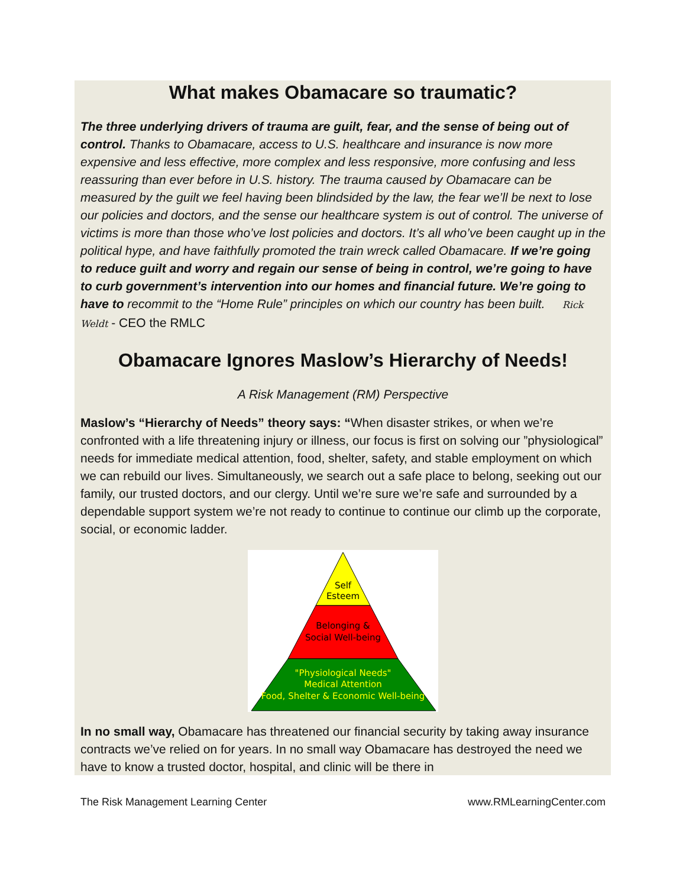What makes Obamacare so traumatic?
The three underlying drivers of trauma are guilt, fear, and the sense of being out of control. Thanks to Obamacare, access to U.S. healthcare and insurance is now more expensive and less effective, more complex and less responsive, more confusing and less reassuring than ever before in U.S. history. The trauma caused by Obamacare can be measured by the guilt we feel having been blindsided by the law, the fear we’ll be next to lose our policies and doctors, and the sense our healthcare system is out of control. The universe of victims is more than those who’ve lost policies and doctors. It’s all who’ve been caught up in the political hype, and have faithfully promoted the train wreck called Obamacare. If we’re going to reduce guilt and worry and regain our sense of being in control, we’re going to have to curb government’s intervention into our homes and financial future. We’re going to have to recommit to the “Home Rule” principles on which our country has been built. Rick Weldt - CEO the RMLC
Obamacare Ignores Maslow’s Hierarchy of Needs!
A Risk Management (RM) Perspective
Maslow’s “Hierarchy of Needs” theory says: “When disaster strikes, or when we’re confronted with a life threatening injury or illness, our focus is first on solving our ”physiological” needs for immediate medical attention, food, shelter, safety, and stable employment on which we can rebuild our lives. Simultaneously, we search out a safe place to belong, seeking out our family, our trusted doctors, and our clergy. Until we’re sure we’re safe and surrounded by a dependable support system we’re not ready to continue to continue our climb up the corporate, social, or economic ladder.
Self
Esteem
Belonging &
Social Well-being
"Physiological Needs"
Medical Attention
Food, Shelter & Economic Well-being
In no small way, Obamacare has threatened our financial security by taking away insurance contracts we’ve relied on for years. In no small way Obamacare has destroyed the need we have to know a trusted doctor, hospital, and clinic will be there in
The Risk Management Learning Center www.RMLearningCenter.com